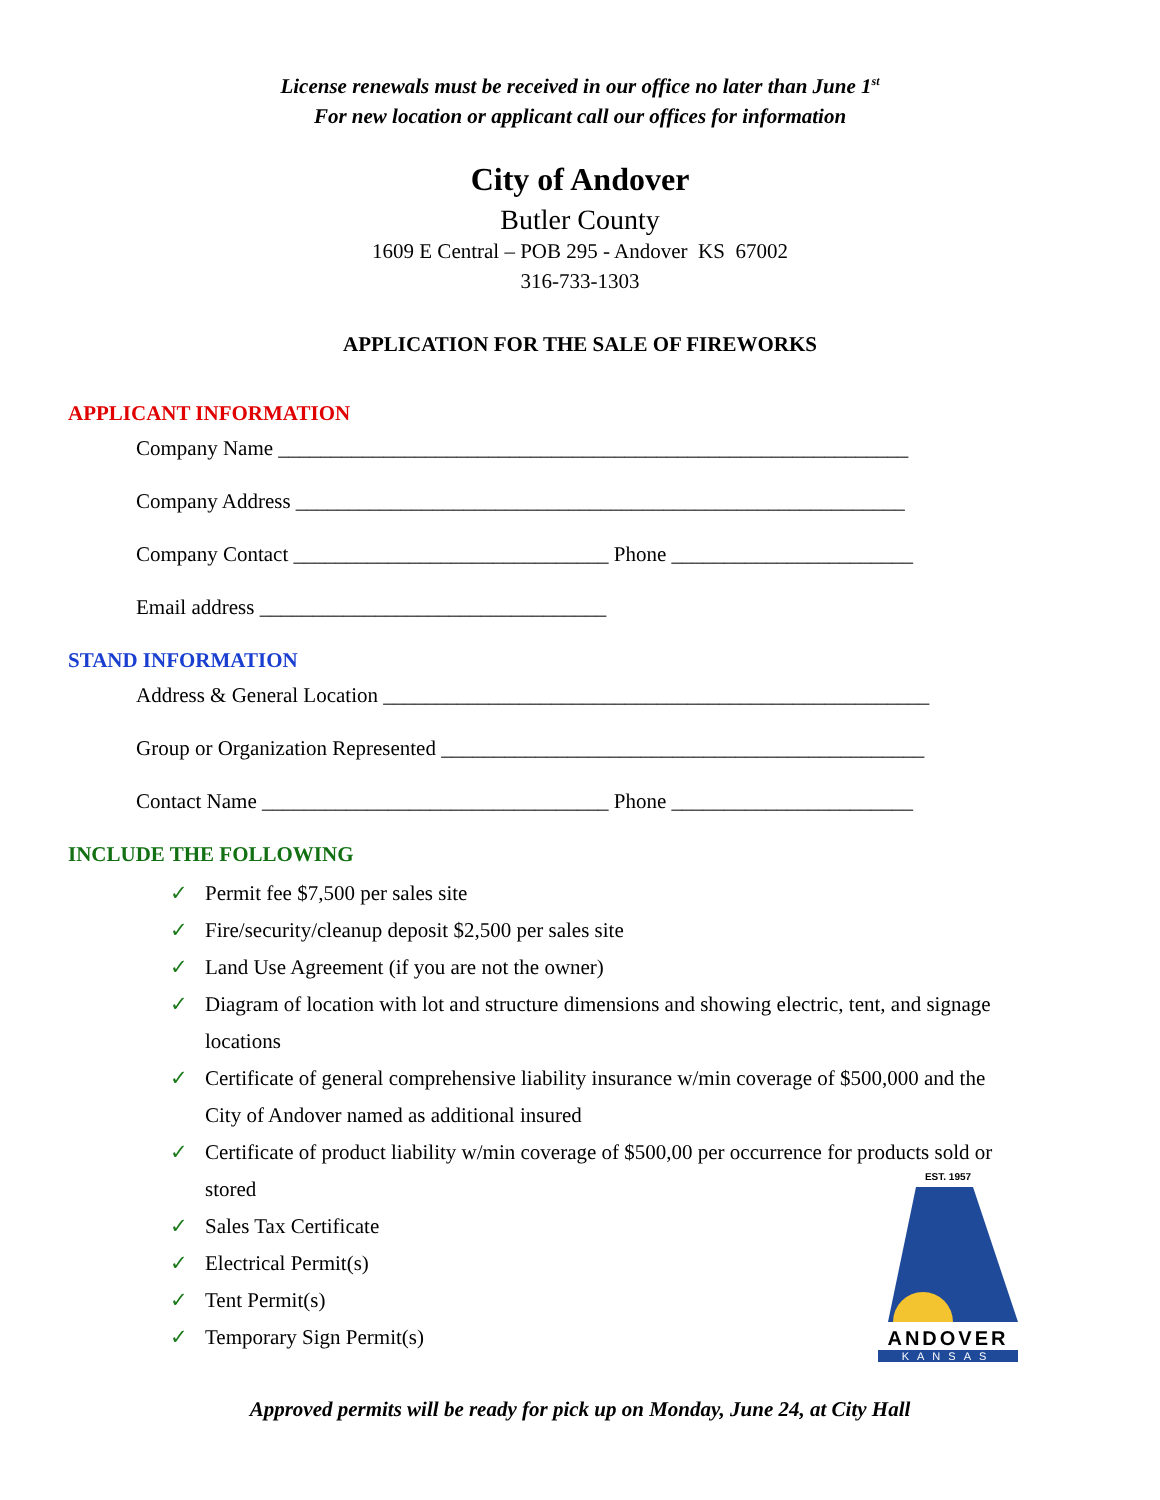License renewals must be received in our office no later than June 1<sup>st</sup>
For new location or applicant call our offices for information
City of Andover
Butler County
1609 E Central – POB 295 - Andover KS 67002
316-733-1303
APPLICATION FOR THE SALE OF FIREWORKS
APPLICANT INFORMATION
Company Name ____________________________________________________________
Company Address __________________________________________________________
Company Contact ______________________________ Phone _______________________
Email address _________________________________
STAND INFORMATION
Address & General Location ____________________________________________________
Group or Organization Represented ______________________________________________
Contact Name _________________________________ Phone _______________________
INCLUDE THE FOLLOWING
✓ Permit fee $7,500 per sales site
✓ Fire/security/cleanup deposit $2,500 per sales site
✓ Land Use Agreement (if you are not the owner)
✓ Diagram of location with lot and structure dimensions and showing electric, tent, and signage locations
✓ Certificate of general comprehensive liability insurance w/min coverage of $500,000 and the City of Andover named as additional insured
✓ Certificate of product liability w/min coverage of $500,00 per occurrence for products sold or stored
✓ Sales Tax Certificate
✓ Electrical Permit(s)
✓ Tent Permit(s)
✓ Temporary Sign Permit(s)
EST. 1957
ANDOVER
KANSAS
Approved permits will be ready for pick up on Monday, June 24, at City Hall